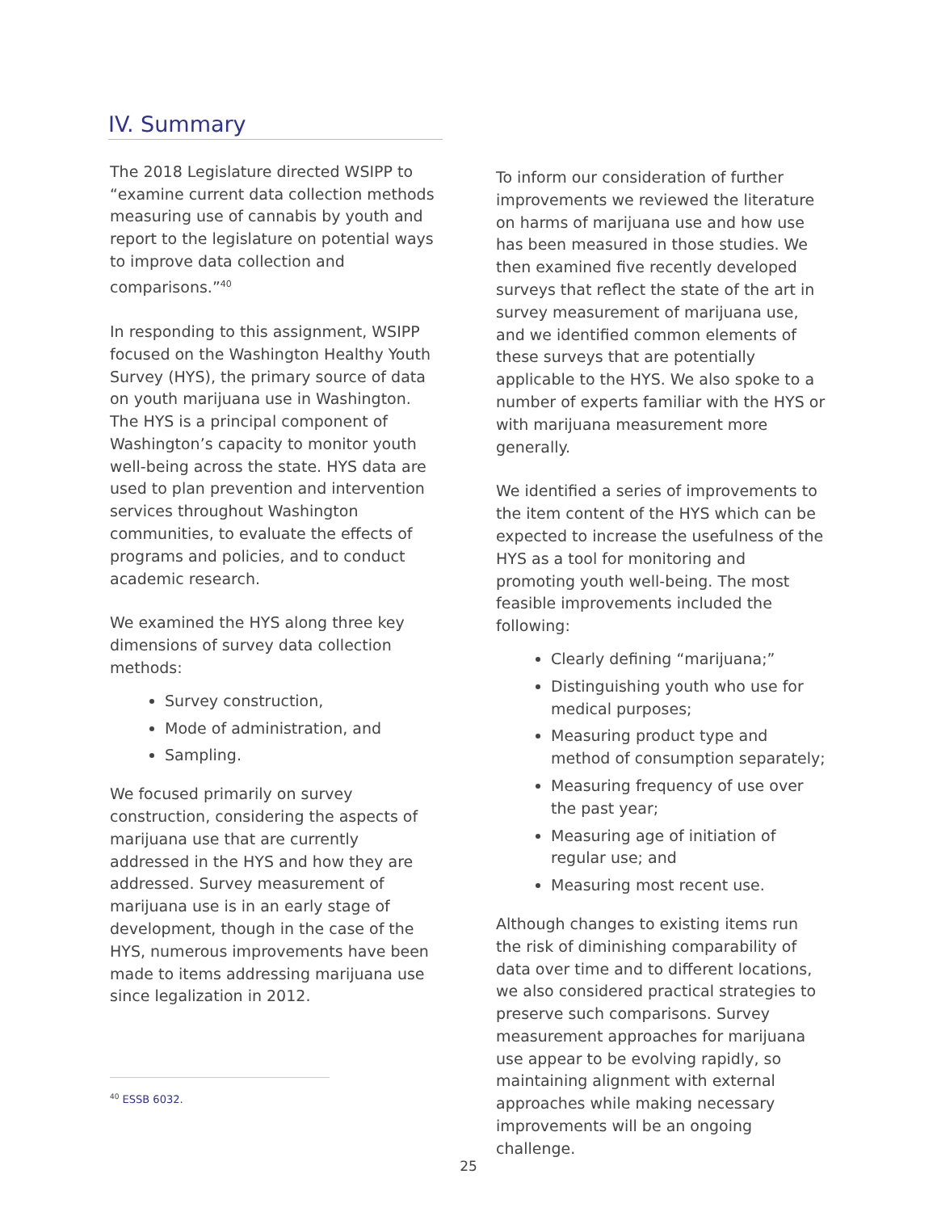IV. Summary
The 2018 Legislature directed WSIPP to “examine current data collection methods measuring use of cannabis by youth and report to the legislature on potential ways to improve data collection and comparisons.”<sup>40</sup>
In responding to this assignment, WSIPP focused on the Washington Healthy Youth Survey (HYS), the primary source of data on youth marijuana use in Washington. The HYS is a principal component of Washington’s capacity to monitor youth well-being across the state. HYS data are used to plan prevention and intervention services throughout Washington communities, to evaluate the effects of programs and policies, and to conduct academic research.
We examined the HYS along three key dimensions of survey data collection methods:
Survey construction,
Mode of administration, and
Sampling.
We focused primarily on survey construction, considering the aspects of marijuana use that are currently addressed in the HYS and how they are addressed. Survey measurement of marijuana use is in an early stage of development, though in the case of the HYS, numerous improvements have been made to items addressing marijuana use since legalization in 2012.
To inform our consideration of further improvements we reviewed the literature on harms of marijuana use and how use has been measured in those studies. We then examined five recently developed surveys that reflect the state of the art in survey measurement of marijuana use, and we identified common elements of these surveys that are potentially applicable to the HYS. We also spoke to a number of experts familiar with the HYS or with marijuana measurement more generally.
We identified a series of improvements to the item content of the HYS which can be expected to increase the usefulness of the HYS as a tool for monitoring and promoting youth well-being. The most feasible improvements included the following:
Clearly defining “marijuana;”
Distinguishing youth who use for medical purposes;
Measuring product type and method of consumption separately;
Measuring frequency of use over the past year;
Measuring age of initiation of regular use; and
Measuring most recent use.
Although changes to existing items run the risk of diminishing comparability of data over time and to different locations, we also considered practical strategies to preserve such comparisons. Survey measurement approaches for marijuana use appear to be evolving rapidly, so maintaining alignment with external approaches while making necessary improvements will be an ongoing challenge.
<sup>40</sup> ESSB 6032.
25